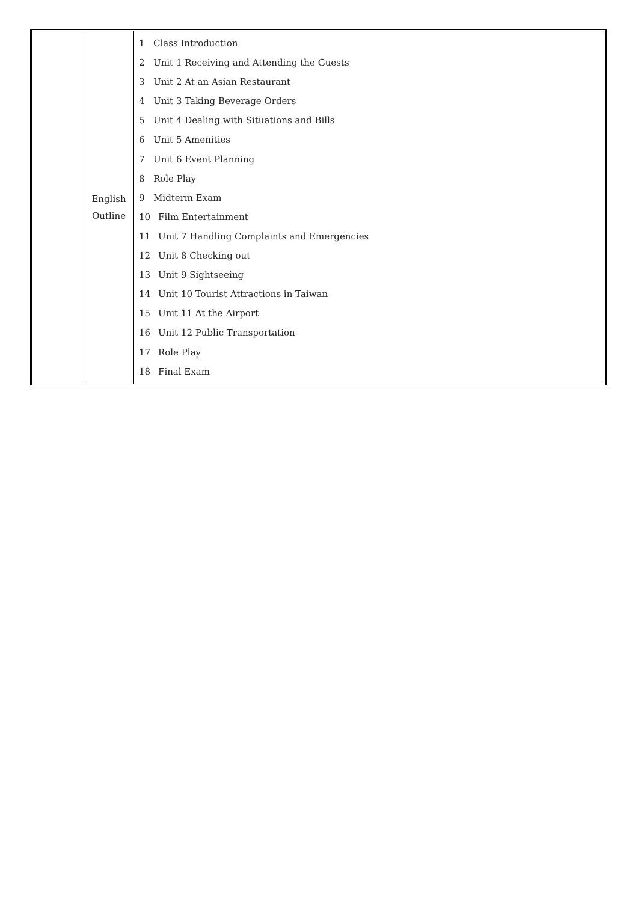| | English Outline | 1 Class Introduction 2 Unit 1 Receiving and Attending the Guests 3 Unit 2 At an Asian Restaurant 4 Unit 3 Taking Beverage Orders 5 Unit 4 Dealing with Situations and Bills 6 Unit 5 Amenities 7 Unit 6 Event Planning 8 Role Play 9 Midterm Exam 10 Film Entertainment 11 Unit 7 Handling Complaints and Emergencies 12 Unit 8 Checking out 13 Unit 9 Sightseeing 14 Unit 10 Tourist Attractions in Taiwan 15 Unit 11 At the Airport 16 Unit 12 Public Transportation 17 Role Play 18 Final Exam |